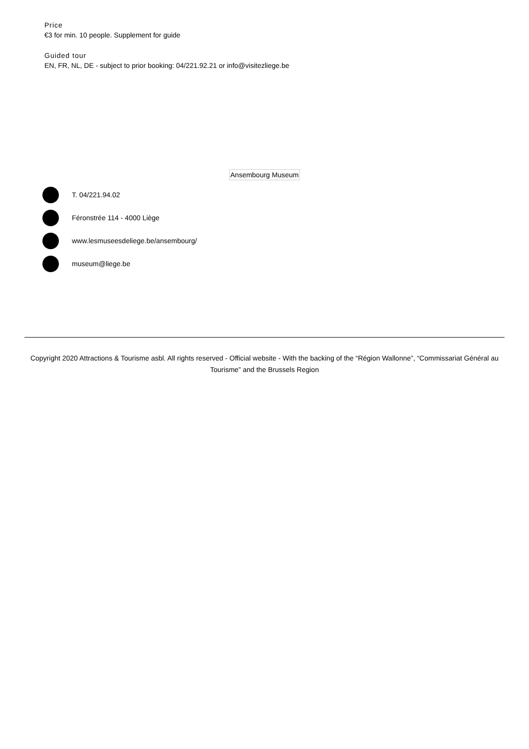Price
€3 for min. 10 people. Supplement for guide
Guided tour
EN, FR, NL, DE - subject to prior booking: 04/221.92.21 or info@visitezliege.be
Ansembourg Museum
T. 04/221.94.02
Féronstrée 114 - 4000 Liège
www.lesmuseesdeliege.be/ansembourg/
museum@liege.be
Copyright 2020 Attractions & Tourisme asbl. All rights reserved - Official website - With the backing of the “Région Wallonne”, “Commissariat Général au Tourisme” and the Brussels Region